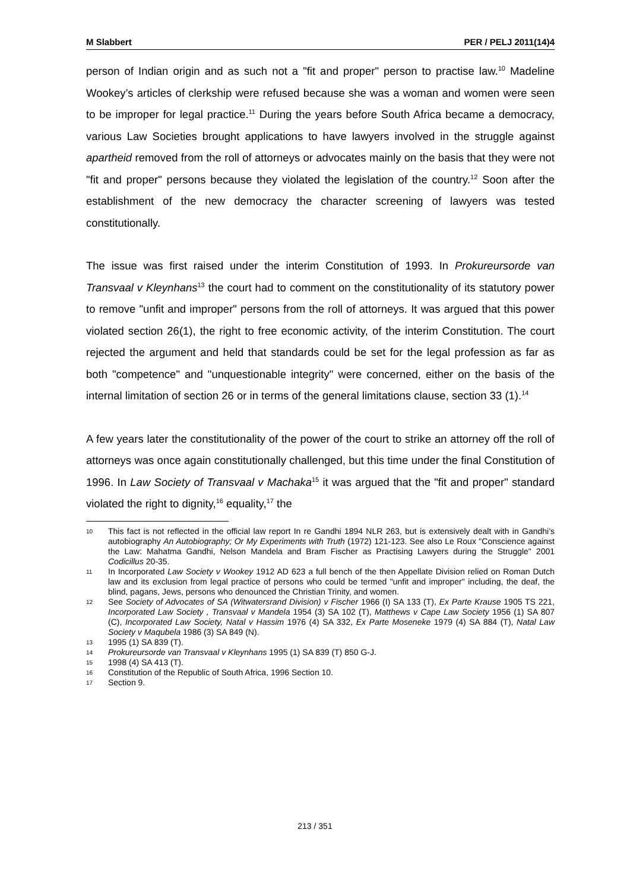M Slabbert PER / PELJ 2011(14)4
person of Indian origin and as such not a "fit and proper" person to practise law.<sup>10</sup> Madeline Wookey’s articles of clerkship were refused because she was a woman and women were seen to be improper for legal practice.<sup>11</sup> During the years before South Africa became a democracy, various Law Societies brought applications to have lawyers involved in the struggle against apartheid removed from the roll of attorneys or advocates mainly on the basis that they were not "fit and proper" persons because they violated the legislation of the country.<sup>12</sup> Soon after the establishment of the new democracy the character screening of lawyers was tested constitutionally.
The issue was first raised under the interim Constitution of 1993. In Prokureursorde van Transvaal v Kleynhans<sup>13</sup> the court had to comment on the constitutionality of its statutory power to remove "unfit and improper" persons from the roll of attorneys. It was argued that this power violated section 26(1), the right to free economic activity, of the interim Constitution. The court rejected the argument and held that standards could be set for the legal profession as far as both "competence" and "unquestionable integrity" were concerned, either on the basis of the internal limitation of section 26 or in terms of the general limitations clause, section 33 (1).<sup>14</sup>
A few years later the constitutionality of the power of the court to strike an attorney off the roll of attorneys was once again constitutionally challenged, but this time under the final Constitution of 1996. In Law Society of Transvaal v Machaka<sup>15</sup> it was argued that the "fit and proper" standard violated the right to dignity,<sup>16</sup> equality,<sup>17</sup> the
10
This fact is not reflected in the official law report In re Gandhi 1894 NLR 263, but is extensively dealt with in Gandhi’s autobiography An Autobiography; Or My Experiments with Truth (1972) 121-123. See also Le Roux "Conscience against the Law: Mahatma Gandhi, Nelson Mandela and Bram Fischer as Practising Lawyers during the Struggle" 2001 Codicillus 20-35.
11
In Incorporated Law Society v Wookey 1912 AD 623 a full bench of the then Appellate Division relied on Roman Dutch law and its exclusion from legal practice of persons who could be termed "unfit and improper" including, the deaf, the blind, pagans, Jews, persons who denounced the Christian Trinity, and women.
12
See Society of Advocates of SA (Witwatersrand Division) v Fischer 1966 (I) SA 133 (T), Ex Parte Krause 1905 TS 221, Incorporated Law Society , Transvaal v Mandela 1954 (3) SA 102 (T), Matthews v Cape Law Society 1956 (1) SA 807 (C), Incorporated Law Society, Natal v Hassim 1976 (4) SA 332, Ex Parte Moseneke 1979 (4) SA 884 (T), Natal Law Society v Maqubela 1986 (3) SA 849 (N).
13
1995 (1) SA 839 (T).
14
Prokureursorde van Transvaal v Kleynhans 1995 (1) SA 839 (T) 850 G-J.
15
1998 (4) SA 413 (T).
16
Constitution of the Republic of South Africa, 1996 Section 10.
17
Section 9.
213 / 351